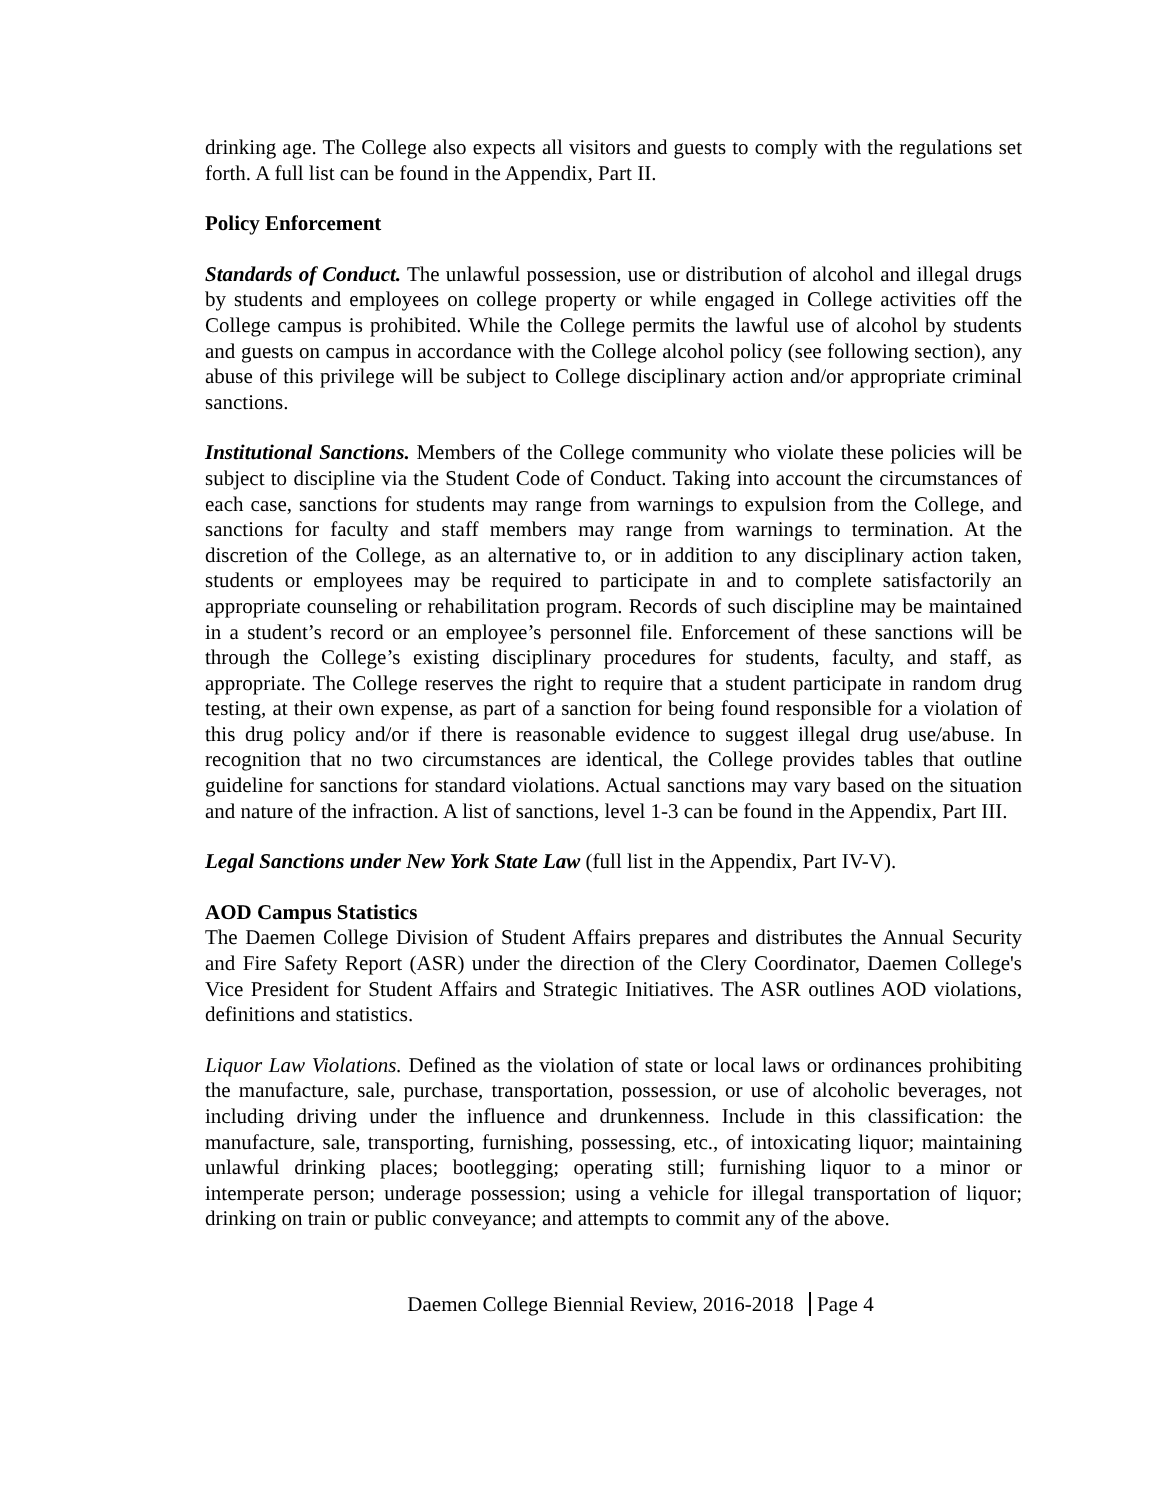drinking age. The College also expects all visitors and guests to comply with the regulations set forth. A full list can be found in the Appendix, Part II.
Policy Enforcement
Standards of Conduct. The unlawful possession, use or distribution of alcohol and illegal drugs by students and employees on college property or while engaged in College activities off the College campus is prohibited. While the College permits the lawful use of alcohol by students and guests on campus in accordance with the College alcohol policy (see following section), any abuse of this privilege will be subject to College disciplinary action and/or appropriate criminal sanctions.
Institutional Sanctions. Members of the College community who violate these policies will be subject to discipline via the Student Code of Conduct. Taking into account the circumstances of each case, sanctions for students may range from warnings to expulsion from the College, and sanctions for faculty and staff members may range from warnings to termination. At the discretion of the College, as an alternative to, or in addition to any disciplinary action taken, students or employees may be required to participate in and to complete satisfactorily an appropriate counseling or rehabilitation program. Records of such discipline may be maintained in a student’s record or an employee’s personnel file. Enforcement of these sanctions will be through the College’s existing disciplinary procedures for students, faculty, and staff, as appropriate. The College reserves the right to require that a student participate in random drug testing, at their own expense, as part of a sanction for being found responsible for a violation of this drug policy and/or if there is reasonable evidence to suggest illegal drug use/abuse. In recognition that no two circumstances are identical, the College provides tables that outline guideline for sanctions for standard violations. Actual sanctions may vary based on the situation and nature of the infraction. A list of sanctions, level 1-3 can be found in the Appendix, Part III.
Legal Sanctions under New York State Law (full list in the Appendix, Part IV-V).
AOD Campus Statistics
The Daemen College Division of Student Affairs prepares and distributes the Annual Security and Fire Safety Report (ASR) under the direction of the Clery Coordinator, Daemen College's Vice President for Student Affairs and Strategic Initiatives. The ASR outlines AOD violations, definitions and statistics.
Liquor Law Violations. Defined as the violation of state or local laws or ordinances prohibiting the manufacture, sale, purchase, transportation, possession, or use of alcoholic beverages, not including driving under the influence and drunkenness. Include in this classification: the manufacture, sale, transporting, furnishing, possessing, etc., of intoxicating liquor; maintaining unlawful drinking places; bootlegging; operating still; furnishing liquor to a minor or intemperate person; underage possession; using a vehicle for illegal transportation of liquor; drinking on train or public conveyance; and attempts to commit any of the above.
Daemen College Biennial Review, 2016-2018 Page 4